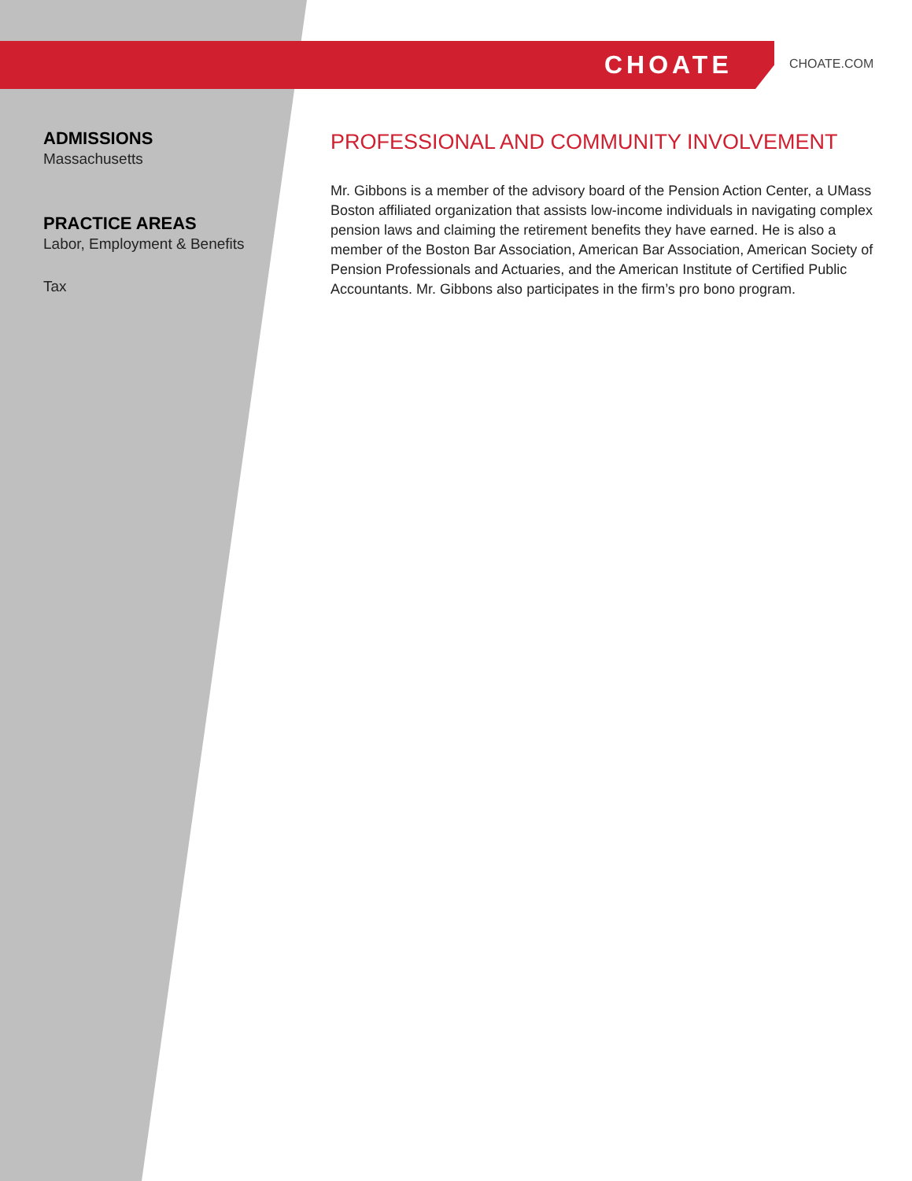CHOATE CHOATE.COM
ADMISSIONS
Massachusetts
PRACTICE AREAS
Labor, Employment & Benefits
Tax
PROFESSIONAL AND COMMUNITY INVOLVEMENT
Mr. Gibbons is a member of the advisory board of the Pension Action Center, a UMass Boston affiliated organization that assists low-income individuals in navigating complex pension laws and claiming the retirement benefits they have earned. He is also a member of the Boston Bar Association, American Bar Association, American Society of Pension Professionals and Actuaries, and the American Institute of Certified Public Accountants. Mr. Gibbons also participates in the firm’s pro bono program.